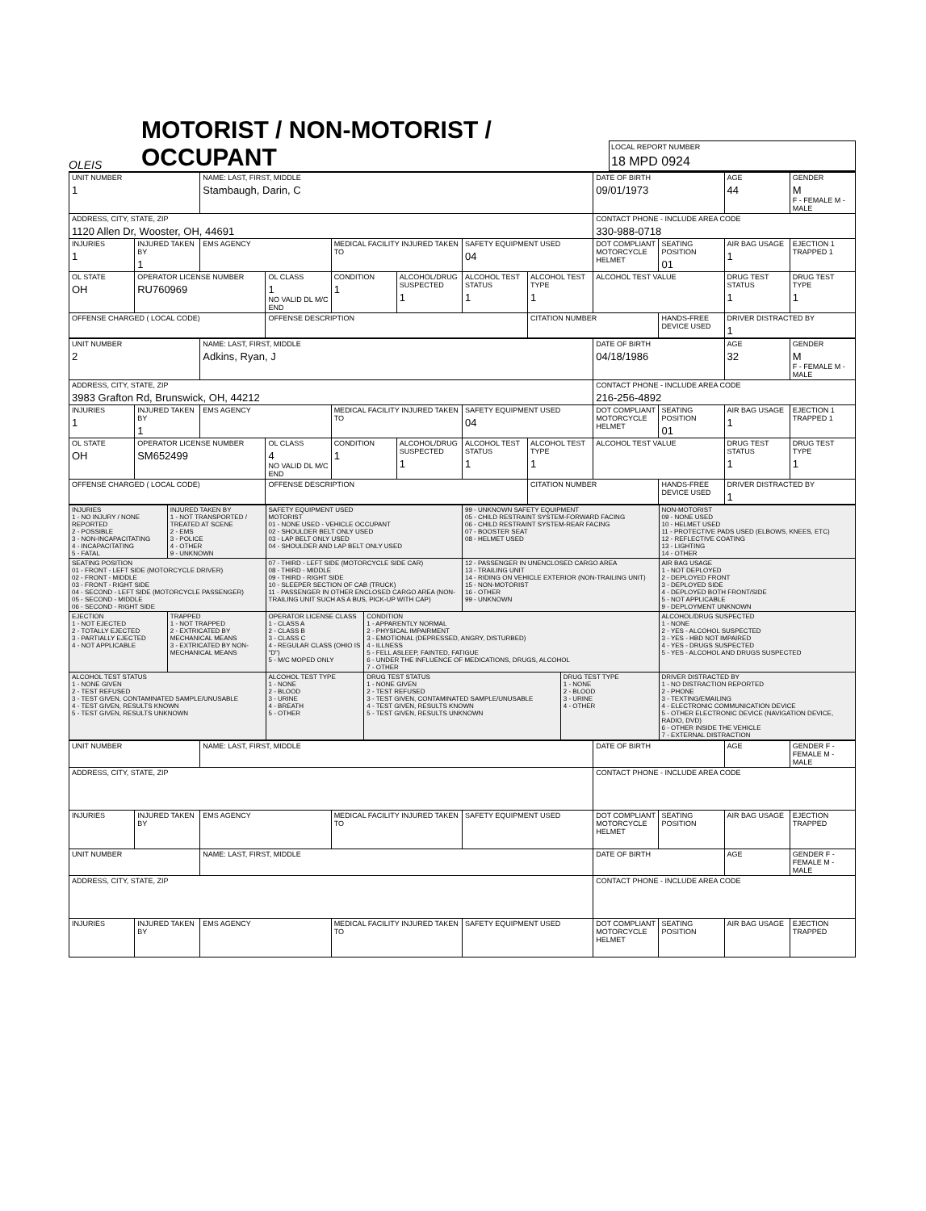OLEIS
MOTORIST / NON-MOTORIST / OCCUPANT
LOCAL REPORT NUMBER
18 MPD 0924
| UNIT NUMBER 1 | | NAME: LAST, FIRST, MIDDLE Stambaugh, Darin, C | | | | | | DATE OF BIRTH 09/01/1973 | | AGE 44 | GENDER M F - FEMALE M - MALE |
| ADDRESS, CITY, STATE, ZIP 1120 Allen Dr, Wooster, OH, 44691 | | | | | | | | CONTACT PHONE - INCLUDE AREA CODE 330-988-0718 | | | |
| INJURIES 1 | INJURED TAKEN BY 1 | EMS AGENCY | | MEDICAL FACILITY INJURED TAKEN TO | | SAFETY EQUIPMENT USED 04 | | DOT COMPLIANT MOTORCYCLE HELMET | SEATING POSITION 01 | AIR BAG USAGE 1 | EJECTION 1 TRAPPED 1 |
| OL STATE OH | OPERATOR LICENSE NUMBER RU760969 | | OL CLASS 1 NO VALID DL M/C END | CONDITION 1 | ALCOHOL/DRUG SUSPECTED 1 | ALCOHOL TEST STATUS 1 | ALCOHOL TEST TYPE 1 | ALCOHOL TEST VALUE | | DRUG TEST STATUS 1 | DRUG TEST TYPE 1 |
| OFFENSE CHARGED ( LOCAL CODE) | | | OFFENSE DESCRIPTION | | | | CITATION NUMBER | | HANDS-FREE DEVICE USED | DRIVER DISTRACTED BY 1 | |
| UNIT NUMBER 2 | | NAME: LAST, FIRST, MIDDLE Adkins, Ryan, J | | | | | | DATE OF BIRTH 04/18/1986 | | AGE 32 | GENDER M F - FEMALE M - MALE |
| ADDRESS, CITY, STATE, ZIP 3983 Grafton Rd, Brunswick, OH, 44212 | | | | | | | | CONTACT PHONE - INCLUDE AREA CODE 216-256-4892 | | | |
| INJURIES 1 | INJURED TAKEN BY 1 | EMS AGENCY | | MEDICAL FACILITY INJURED TAKEN TO | | SAFETY EQUIPMENT USED 04 | | DOT COMPLIANT MOTORCYCLE HELMET | SEATING POSITION 01 | AIR BAG USAGE 1 | EJECTION 1 TRAPPED 1 |
| OL STATE OH | OPERATOR LICENSE NUMBER SM652499 | | OL CLASS 4 NO VALID DL M/C END | CONDITION 1 | ALCOHOL/DRUG SUSPECTED 1 | ALCOHOL TEST STATUS 1 | ALCOHOL TEST TYPE 1 | ALCOHOL TEST VALUE | | DRUG TEST STATUS 1 | DRUG TEST TYPE 1 |
| OFFENSE CHARGED ( LOCAL CODE) | | | OFFENSE DESCRIPTION | | | | CITATION NUMBER | | HANDS-FREE DEVICE USED | DRIVER DISTRACTED BY 1 | |
| INJURIES 1 - NO INJURY / NONE REPORTED 2 - POSSIBLE 3 - NON-INCAPACITATING 4 - INCAPACITATING 5 - FATAL | INJURED TAKEN BY 1 - NOT TRANSPORTED / TREATED AT SCENE 2 - EMS 3 - POLICE 4 - OTHER 9 - UNKNOWN | SAFETY EQUIPMENT USED MOTORIST 01 - NONE USED - VEHICLE OCCUPANT 02 - SHOULDER BELT ONLY USED 03 - LAP BELT ONLY USED 04 - SHOULDER AND LAP BELT ONLY USED | | 99 - UNKNOWN SAFETY EQUIPMENT 05 - CHILD RESTRAINT SYSTEM-FORWARD FACING 06 - CHILD RESTRAINT SYSTEM-REAR FACING 07 - BOOSTER SEAT 08 - HELMET USED | | NON-MOTORIST 09 - NONE USED 10 - HELMET USED 11 - PROTECTIVE PADS USED (ELBOWS, KNEES, ETC) 12 - REFLECTIVE COATING 13 - LIGHTING 14 - OTHER |
| SEATING POSITION 01 - FRONT - LEFT SIDE (MOTORCYCLE DRIVER) 02 - FRONT - MIDDLE 03 - FRONT - RIGHT SIDE 04 - SECOND - LEFT SIDE (MOTORCYCLE PASSENGER) 05 - SECOND - MIDDLE 06 - SECOND - RIGHT SIDE | | 07 - THIRD - LEFT SIDE (MOTORCYCLE SIDE CAR) 08 - THIRD - MIDDLE 09 - THIRD - RIGHT SIDE 10 - SLEEPER SECTION OF CAB (TRUCK) 11 - PASSENGER IN OTHER ENCLOSED CARGO AREA (NON-TRAILING UNIT SUCH AS A BUS, PICK-UP WITH CAP) | | 12 - PASSENGER IN UNENCLOSED CARGO AREA 13 - TRAILING UNIT 14 - RIDING ON VEHICLE EXTERIOR (NON-TRAILING UNIT) 15 - NON-MOTORIST 16 - OTHER 99 - UNKNOWN | | AIR BAG USAGE 1 - NOT DEPLOYED 2 - DEPLOYED FRONT 3 - DEPLOYED SIDE 4 - DEPLOYED BOTH FRONT/SIDE 5 - NOT APPLICABLE 9 - DEPLOYMENT UNKNOWN |
| EJECTION 1 - NOT EJECTED 2 - TOTALLY EJECTED 3 - PARTIALLY EJECTED 4 - NOT APPLICABLE | TRAPPED 1 - NOT TRAPPED 2 - EXTRICATED BY MECHANICAL MEANS 3 - EXTRICATED BY NON-MECHANICAL MEANS | OPERATOR LICENSE CLASS 1 - CLASS A 2 - CLASS B 3 - CLASS C 4 - REGULAR CLASS (OHIO IS "D") 5 - M/C MOPED ONLY | CONDITION 1 - APPARENTLY NORMAL 2 - PHYSICAL IMPAIRMENT 3 - EMOTIONAL (DEPRESSED, ANGRY, DISTURBED) 4 - ILLNESS 5 - FELL ASLEEP, FAINTED, FATIGUE 6 - UNDER THE INFLUENCE OF MEDICATIONS, DRUGS, ALCOHOL 7 - OTHER | | | ALCOHOL/DRUG SUSPECTED 1 - NONE 2 - YES - ALCOHOL SUSPECTED 3 - YES - HBD NOT IMPAIRED 4 - YES - DRUGS SUSPECTED 5 - YES - ALCOHOL AND DRUGS SUSPECTED |
| ALCOHOL TEST STATUS 1 - NONE GIVEN 2 - TEST REFUSED 3 - TEST GIVEN, CONTAMINATED SAMPLE/UNUSABLE 4 - TEST GIVEN, RESULTS KNOWN 5 - TEST GIVEN, RESULTS UNKNOWN | | ALCOHOL TEST TYPE 1 - NONE 2 - BLOOD 3 - URINE 4 - BREATH 5 - OTHER | DRUG TEST STATUS 1 - NONE GIVEN 2 - TEST REFUSED 3 - TEST GIVEN, CONTAMINATED SAMPLE/UNUSABLE 4 - TEST GIVEN, RESULTS KNOWN 5 - TEST GIVEN, RESULTS UNKNOWN | | DRUG TEST TYPE 1 - NONE 2 - BLOOD 3 - URINE 4 - OTHER | DRIVER DISTRACTED BY 1 - NO DISTRACTION REPORTED 2 - PHONE 3 - TEXTING/EMAILING 4 - ELECTRONIC COMMUNICATION DEVICE 5 - OTHER ELECTRONIC DEVICE (NAVIGATION DEVICE, RADIO, DVD) 6 - OTHER INSIDE THE VEHICLE 7 - EXTERNAL DISTRACTION |
| UNIT NUMBER | | NAME: LAST, FIRST, MIDDLE | | | DATE OF BIRTH | | AGE | GENDER F - FEMALE M - MALE |
| ADDRESS, CITY, STATE, ZIP | | | | | CONTACT PHONE - INCLUDE AREA CODE | | | |
| INJURIES | INJURED TAKEN BY | EMS AGENCY | MEDICAL FACILITY INJURED TAKEN TO | SAFETY EQUIPMENT USED | DOT COMPLIANT MOTORCYCLE HELMET | SEATING POSITION | AIR BAG USAGE | EJECTION TRAPPED |
| UNIT NUMBER | | NAME: LAST, FIRST, MIDDLE | | | DATE OF BIRTH | | AGE | GENDER F - FEMALE M - MALE |
| ADDRESS, CITY, STATE, ZIP | | | | | CONTACT PHONE - INCLUDE AREA CODE | | | |
| INJURIES | INJURED TAKEN BY | EMS AGENCY | MEDICAL FACILITY INJURED TAKEN TO | SAFETY EQUIPMENT USED | DOT COMPLIANT MOTORCYCLE HELMET | SEATING POSITION | AIR BAG USAGE | EJECTION TRAPPED |